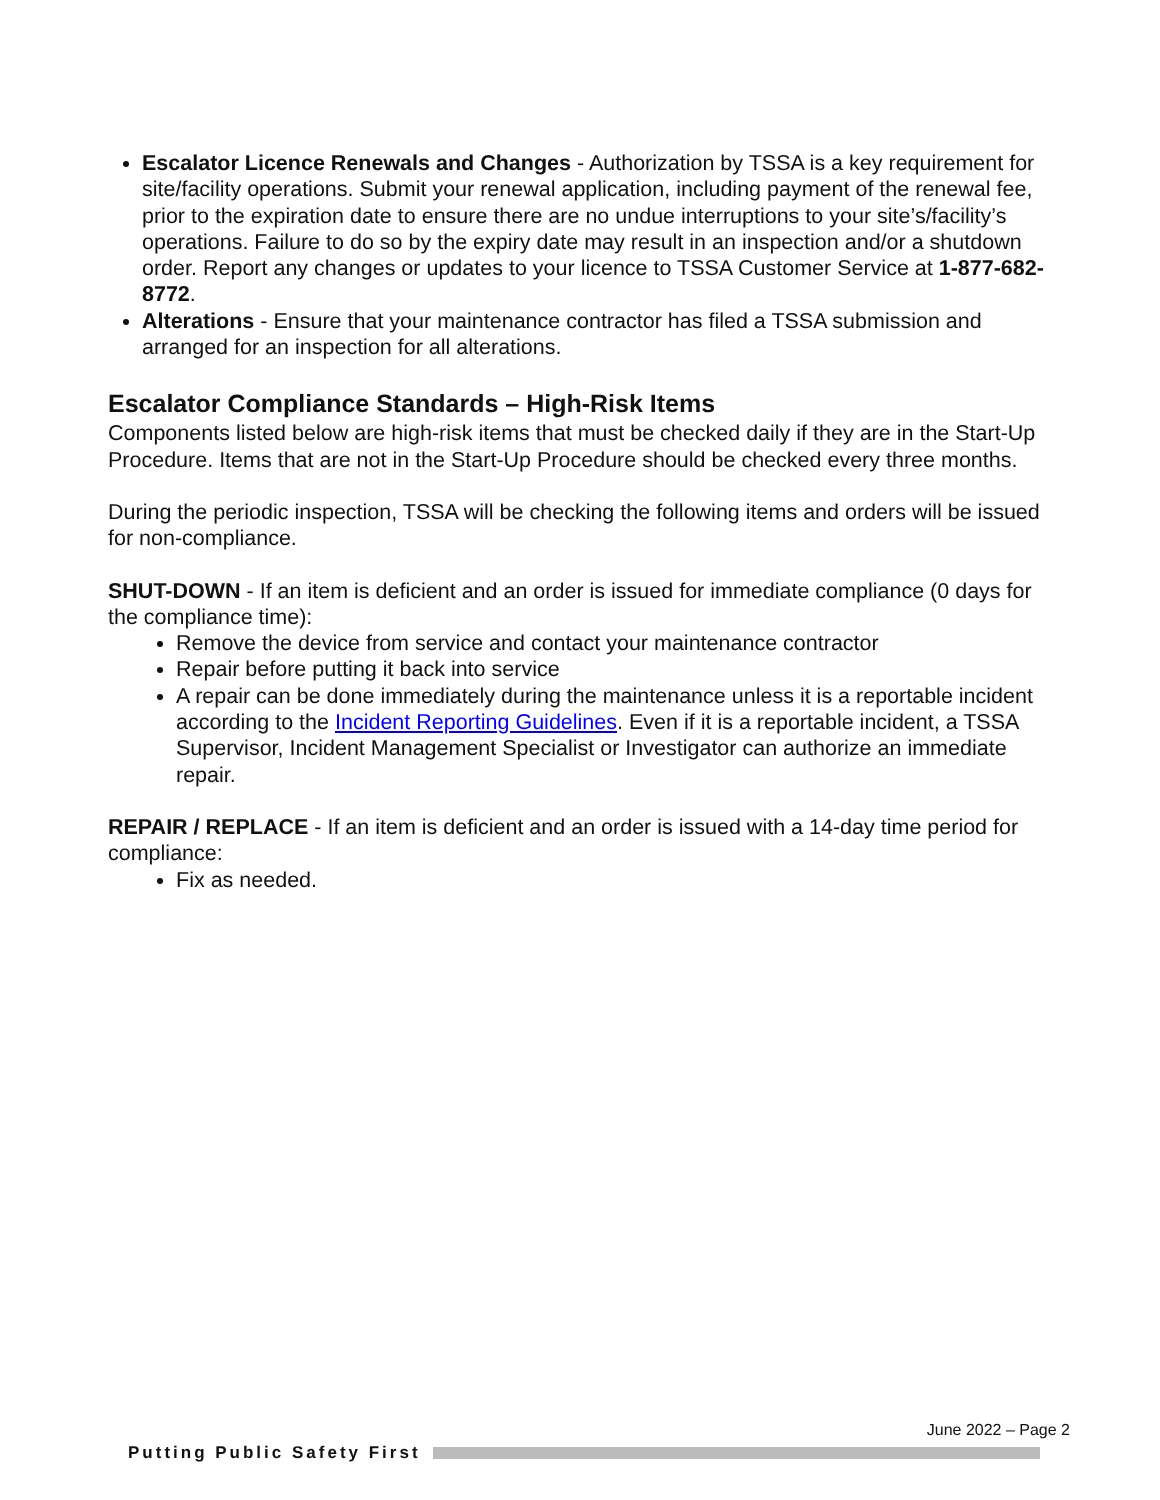Escalator Licence Renewals and Changes - Authorization by TSSA is a key requirement for site/facility operations. Submit your renewal application, including payment of the renewal fee, prior to the expiration date to ensure there are no undue interruptions to your site’s/facility’s operations. Failure to do so by the expiry date may result in an inspection and/or a shutdown order. Report any changes or updates to your licence to TSSA Customer Service at 1-877-682-8772.
Alterations - Ensure that your maintenance contractor has filed a TSSA submission and arranged for an inspection for all alterations.
Escalator Compliance Standards – High-Risk Items
Components listed below are high-risk items that must be checked daily if they are in the Start-Up Procedure. Items that are not in the Start-Up Procedure should be checked every three months.
During the periodic inspection, TSSA will be checking the following items and orders will be issued for non-compliance.
SHUT-DOWN - If an item is deficient and an order is issued for immediate compliance (0 days for the compliance time):
Remove the device from service and contact your maintenance contractor
Repair before putting it back into service
A repair can be done immediately during the maintenance unless it is a reportable incident according to the Incident Reporting Guidelines. Even if it is a reportable incident, a TSSA Supervisor, Incident Management Specialist or Investigator can authorize an immediate repair.
REPAIR / REPLACE - If an item is deficient and an order is issued with a 14-day time period for compliance:
Fix as needed.
June 2022 – Page 2
Putting Public Safety First